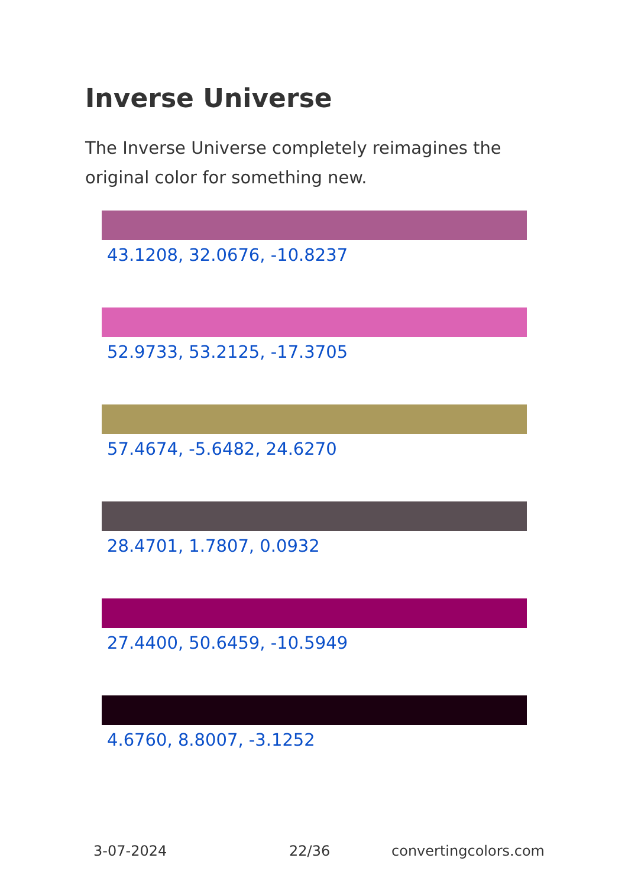Inverse Universe
The Inverse Universe completely reimagines the original color for something new.
43.1208, 32.0676, -10.8237
52.9733, 53.2125, -17.3705
57.4674, -5.6482, 24.6270
28.4701, 1.7807, 0.0932
27.4400, 50.6459, -10.5949
4.6760, 8.8007, -3.1252
3-07-2024 22/36 convertingcolors.com